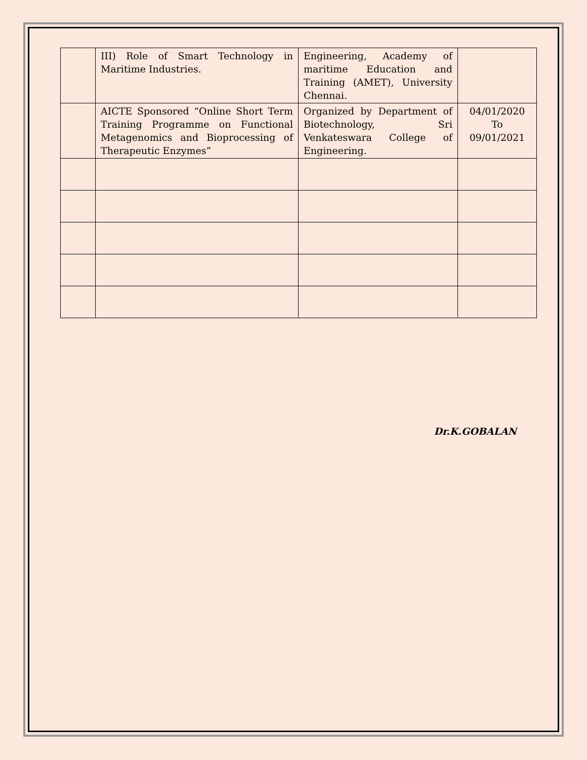| | III) Role of Smart Technology in Maritime Industries. | Engineering, Academy of maritime Education and Training (AMET), University Chennai. | |
| | AICTE Sponsored “Online Short Term Training Programme on Functional Metagenomics and Bioprocessing of Therapeutic Enzymes” | Organized by Department of Biotechnology, Sri Venkateswara College of Engineering. | 04/01/2020 To 09/01/2021 |
Dr.K.GOBALAN